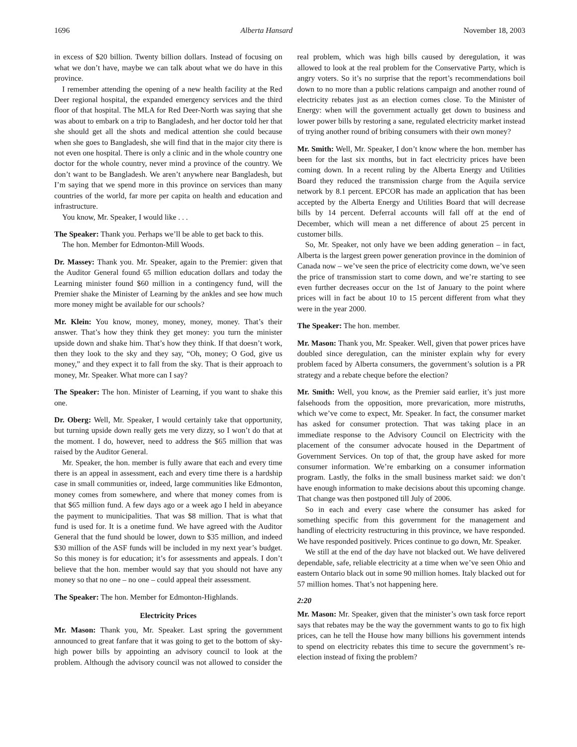1696 Alberta Hansard November 18, 2003
in excess of $20 billion. Twenty billion dollars. Instead of focusing on what we don’t have, maybe we can talk about what we do have in this province.
I remember attending the opening of a new health facility at the Red Deer regional hospital, the expanded emergency services and the third floor of that hospital. The MLA for Red Deer-North was saying that she was about to embark on a trip to Bangladesh, and her doctor told her that she should get all the shots and medical attention she could because when she goes to Bangladesh, she will find that in the major city there is not even one hospital. There is only a clinic and in the whole country one doctor for the whole country, never mind a province of the country. We don’t want to be Bangladesh. We aren’t anywhere near Bangladesh, but I’m saying that we spend more in this province on services than many countries of the world, far more per capita on health and education and infrastructure.
You know, Mr. Speaker, I would like . . .
The Speaker: Thank you. Perhaps we’ll be able to get back to this.
The hon. Member for Edmonton-Mill Woods.
Dr. Massey: Thank you. Mr. Speaker, again to the Premier: given that the Auditor General found 65 million education dollars and today the Learning minister found $60 million in a contingency fund, will the Premier shake the Minister of Learning by the ankles and see how much more money might be available for our schools?
Mr. Klein: You know, money, money, money, money. That’s their answer. That’s how they think they get money: you turn the minister upside down and shake him. That’s how they think. If that doesn’t work, then they look to the sky and they say, “Oh, money; O God, give us money,” and they expect it to fall from the sky. That is their approach to money, Mr. Speaker. What more can I say?
The Speaker: The hon. Minister of Learning, if you want to shake this one.
Dr. Oberg: Well, Mr. Speaker, I would certainly take that opportunity, but turning upside down really gets me very dizzy, so I won’t do that at the moment. I do, however, need to address the $65 million that was raised by the Auditor General.
Mr. Speaker, the hon. member is fully aware that each and every time there is an appeal in assessment, each and every time there is a hardship case in small communities or, indeed, large communities like Edmonton, money comes from somewhere, and where that money comes from is that $65 million fund. A few days ago or a week ago I held in abeyance the payment to municipalities. That was $8 million. That is what that fund is used for. It is a onetime fund. We have agreed with the Auditor General that the fund should be lower, down to $35 million, and indeed $30 million of the ASF funds will be included in my next year’s budget. So this money is for education; it’s for assessments and appeals. I don’t believe that the hon. member would say that you should not have any money so that no one – no one – could appeal their assessment.
The Speaker: The hon. Member for Edmonton-Highlands.
Electricity Prices
Mr. Mason: Thank you, Mr. Speaker. Last spring the government announced to great fanfare that it was going to get to the bottom of sky-high power bills by appointing an advisory council to look at the problem. Although the advisory council was not allowed to consider the real problem, which was high bills caused by deregulation, it was allowed to look at the real problem for the Conservative Party, which is angry voters. So it’s no surprise that the report’s recommendations boil down to no more than a public relations campaign and another round of electricity rebates just as an election comes close. To the Minister of Energy: when will the government actually get down to business and lower power bills by restoring a sane, regulated electricity market instead of trying another round of bribing consumers with their own money?
Mr. Smith: Well, Mr. Speaker, I don’t know where the hon. member has been for the last six months, but in fact electricity prices have been coming down. In a recent ruling by the Alberta Energy and Utilities Board they reduced the transmission charge from the Aquila service network by 8.1 percent. EPCOR has made an application that has been accepted by the Alberta Energy and Utilities Board that will decrease bills by 14 percent. Deferral accounts will fall off at the end of December, which will mean a net difference of about 25 percent in customer bills.
So, Mr. Speaker, not only have we been adding generation – in fact, Alberta is the largest green power generation province in the dominion of Canada now – we’ve seen the price of electricity come down, we’ve seen the price of transmission start to come down, and we’re starting to see even further decreases occur on the 1st of January to the point where prices will in fact be about 10 to 15 percent different from what they were in the year 2000.
The Speaker: The hon. member.
Mr. Mason: Thank you, Mr. Speaker. Well, given that power prices have doubled since deregulation, can the minister explain why for every problem faced by Alberta consumers, the government’s solution is a PR strategy and a rebate cheque before the election?
Mr. Smith: Well, you know, as the Premier said earlier, it’s just more falsehoods from the opposition, more prevarication, more mistruths, which we’ve come to expect, Mr. Speaker. In fact, the consumer market has asked for consumer protection. That was taking place in an immediate response to the Advisory Council on Electricity with the placement of the consumer advocate housed in the Department of Government Services. On top of that, the group have asked for more consumer information. We’re embarking on a consumer information program. Lastly, the folks in the small business market said: we don’t have enough information to make decisions about this upcoming change. That change was then postponed till July of 2006.
So in each and every case where the consumer has asked for something specific from this government for the management and handling of electricity restructuring in this province, we have responded. We have responded positively. Prices continue to go down, Mr. Speaker.
We still at the end of the day have not blacked out. We have delivered dependable, safe, reliable electricity at a time when we’ve seen Ohio and eastern Ontario black out in some 90 million homes. Italy blacked out for 57 million homes. That’s not happening here.
2:20
Mr. Mason: Mr. Speaker, given that the minister’s own task force report says that rebates may be the way the government wants to go to fix high prices, can he tell the House how many billions his government intends to spend on electricity rebates this time to secure the government’s re-election instead of fixing the problem?